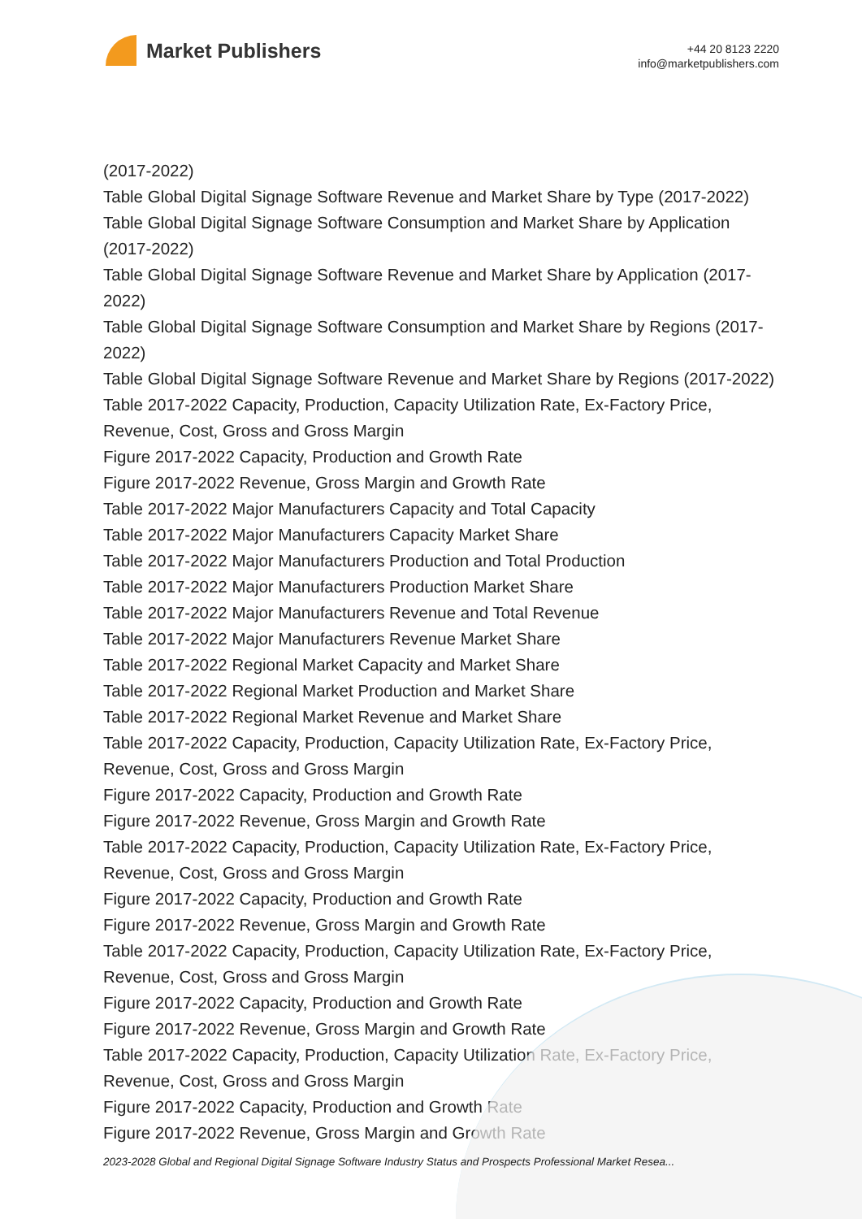Market Publishers
+44 20 8123 2220
info@marketpublishers.com
(2017-2022)
Table Global Digital Signage Software Revenue and Market Share by Type (2017-2022)
Table Global Digital Signage Software Consumption and Market Share by Application (2017-2022)
Table Global Digital Signage Software Revenue and Market Share by Application (2017-2022)
Table Global Digital Signage Software Consumption and Market Share by Regions (2017-2022)
Table Global Digital Signage Software Revenue and Market Share by Regions (2017-2022)
Table 2017-2022 Capacity, Production, Capacity Utilization Rate, Ex-Factory Price, Revenue, Cost, Gross and Gross Margin
Figure 2017-2022 Capacity, Production and Growth Rate
Figure 2017-2022 Revenue, Gross Margin and Growth Rate
Table 2017-2022 Major Manufacturers Capacity and Total Capacity
Table 2017-2022 Major Manufacturers Capacity Market Share
Table 2017-2022 Major Manufacturers Production and Total Production
Table 2017-2022 Major Manufacturers Production Market Share
Table 2017-2022 Major Manufacturers Revenue and Total Revenue
Table 2017-2022 Major Manufacturers Revenue Market Share
Table 2017-2022 Regional Market Capacity and Market Share
Table 2017-2022 Regional Market Production and Market Share
Table 2017-2022 Regional Market Revenue and Market Share
Table 2017-2022 Capacity, Production, Capacity Utilization Rate, Ex-Factory Price, Revenue, Cost, Gross and Gross Margin
Figure 2017-2022 Capacity, Production and Growth Rate
Figure 2017-2022 Revenue, Gross Margin and Growth Rate
Table 2017-2022 Capacity, Production, Capacity Utilization Rate, Ex-Factory Price, Revenue, Cost, Gross and Gross Margin
Figure 2017-2022 Capacity, Production and Growth Rate
Figure 2017-2022 Revenue, Gross Margin and Growth Rate
Table 2017-2022 Capacity, Production, Capacity Utilization Rate, Ex-Factory Price, Revenue, Cost, Gross and Gross Margin
Figure 2017-2022 Capacity, Production and Growth Rate
Figure 2017-2022 Revenue, Gross Margin and Growth Rate
Table 2017-2022 Capacity, Production, Capacity Utilization Rate, Ex-Factory Price, Revenue, Cost, Gross and Gross Margin
Figure 2017-2022 Capacity, Production and Growth Rate
Figure 2017-2022 Revenue, Gross Margin and Growth Rate
2023-2028 Global and Regional Digital Signage Software Industry Status and Prospects Professional Market Resea...